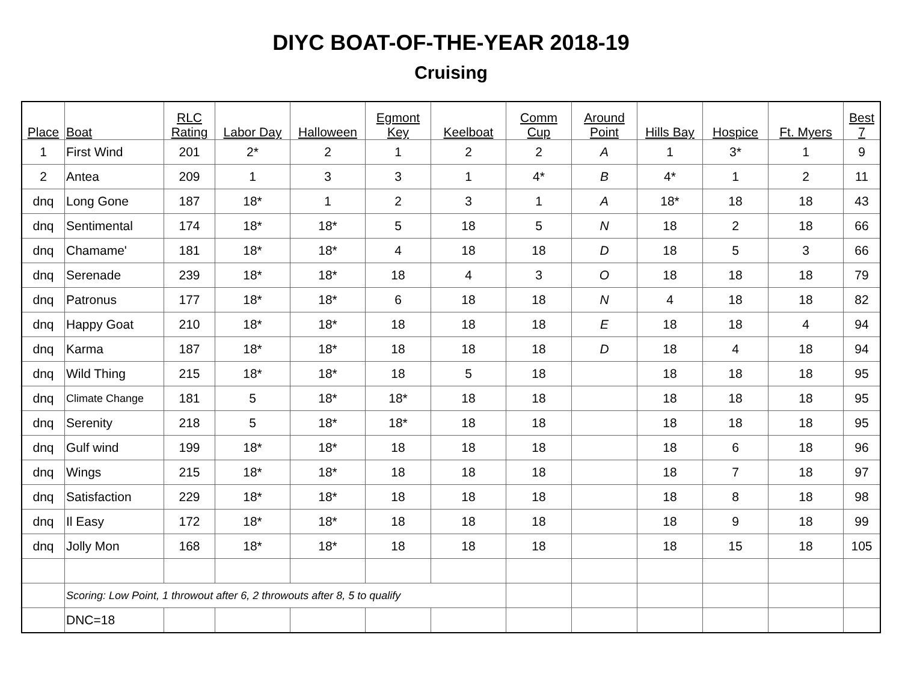DIYC BOAT-OF-THE-YEAR 2018-19
Cruising
| Place | Boat | RLC Rating | Labor Day | Halloween | Egmont Key | Keelboat | Comm Cup | Around Point | Hills Bay | Hospice | Ft. Myers | Best 7 |
| --- | --- | --- | --- | --- | --- | --- | --- | --- | --- | --- | --- | --- |
| 1 | First Wind | 201 | 2* | 2 | 1 | 2 | 2 | A | 1 | 3* | 1 | 9 |
| 2 | Antea | 209 | 1 | 3 | 3 | 1 | 4* | B | 4* | 1 | 2 | 11 |
| dnq | Long Gone | 187 | 18* | 1 | 2 | 3 | 1 | A | 18* | 18 | 18 | 43 |
| dnq | Sentimental | 174 | 18* | 18* | 5 | 18 | 5 | N | 18 | 2 | 18 | 66 |
| dnq | Chamame' | 181 | 18* | 18* | 4 | 18 | 18 | D | 18 | 5 | 3 | 66 |
| dnq | Serenade | 239 | 18* | 18* | 18 | 4 | 3 | O | 18 | 18 | 18 | 79 |
| dnq | Patronus | 177 | 18* | 18* | 6 | 18 | 18 | N | 4 | 18 | 18 | 82 |
| dnq | Happy Goat | 210 | 18* | 18* | 18 | 18 | 18 | E | 18 | 18 | 4 | 94 |
| dnq | Karma | 187 | 18* | 18* | 18 | 18 | 18 | D | 18 | 4 | 18 | 94 |
| dnq | Wild Thing | 215 | 18* | 18* | 18 | 5 | 18 | | 18 | 18 | 18 | 95 |
| dnq | Climate Change | 181 | 5 | 18* | 18* | 18 | 18 | | 18 | 18 | 18 | 95 |
| dnq | Serenity | 218 | 5 | 18* | 18* | 18 | 18 | | 18 | 18 | 18 | 95 |
| dnq | Gulf wind | 199 | 18* | 18* | 18 | 18 | 18 | | 18 | 6 | 18 | 96 |
| dnq | Wings | 215 | 18* | 18* | 18 | 18 | 18 | | 18 | 7 | 18 | 97 |
| dnq | Satisfaction | 229 | 18* | 18* | 18 | 18 | 18 | | 18 | 8 | 18 | 98 |
| dnq | Il Easy | 172 | 18* | 18* | 18 | 18 | 18 | | 18 | 9 | 18 | 99 |
| dnq | Jolly Mon | 168 | 18* | 18* | 18 | 18 | 18 | | 18 | 15 | 18 | 105 |
| | Scoring: Low Point, 1 throwout after 6, 2 throwouts after 8, 5 to qualify | | | | | | | | | | | |
| | DNC=18 | | | | | | | | | | | |